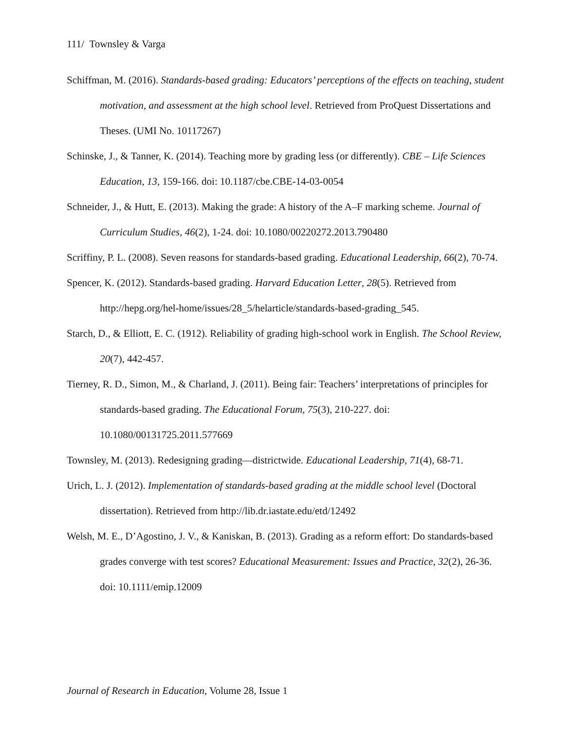111/ Townsley & Varga
Schiffman, M. (2016). Standards-based grading: Educators’ perceptions of the effects on teaching, student motivation, and assessment at the high school level. Retrieved from ProQuest Dissertations and Theses. (UMI No. 10117267)
Schinske, J., & Tanner, K. (2014). Teaching more by grading less (or differently). CBE – Life Sciences Education, 13, 159-166. doi: 10.1187/cbe.CBE-14-03-0054
Schneider, J., & Hutt, E. (2013). Making the grade: A history of the A–F marking scheme. Journal of Curriculum Studies, 46(2), 1-24. doi: 10.1080/00220272.2013.790480
Scriffiny, P. L. (2008). Seven reasons for standards-based grading. Educational Leadership, 66(2), 70-74.
Spencer, K. (2012). Standards-based grading. Harvard Education Letter, 28(5). Retrieved from http://hepg.org/hel-home/issues/28_5/helarticle/standards-based-grading_545.
Starch, D., & Elliott, E. C. (1912). Reliability of grading high-school work in English. The School Review, 20(7), 442-457.
Tierney, R. D., Simon, M., & Charland, J. (2011). Being fair: Teachers’ interpretations of principles for standards-based grading. The Educational Forum, 75(3), 210-227. doi: 10.1080/00131725.2011.577669
Townsley, M. (2013). Redesigning grading—districtwide. Educational Leadership, 71(4), 68-71.
Urich, L. J. (2012). Implementation of standards-based grading at the middle school level (Doctoral dissertation). Retrieved from http://lib.dr.iastate.edu/etd/12492
Welsh, M. E., D’Agostino, J. V., & Kaniskan, B. (2013). Grading as a reform effort: Do standards-based grades converge with test scores? Educational Measurement: Issues and Practice, 32(2), 26-36. doi: 10.1111/emip.12009
Journal of Research in Education, Volume 28, Issue 1